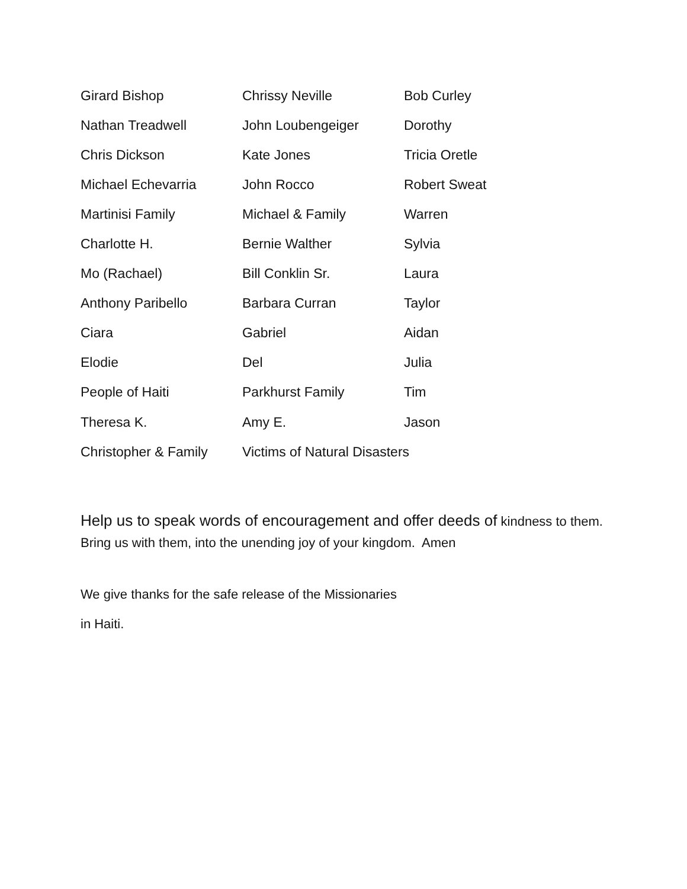Girard Bishop Chrissy Neville Bob Curley
Nathan Treadwell John Loubengeiger Dorothy
Chris Dickson Kate Jones Tricia Oretle
Michael Echevarria John Rocco Robert Sweat
Martinisi Family Michael & Family Warren
Charlotte H. Bernie Walther Sylvia
Mo (Rachael) Bill Conklin Sr. Laura
Anthony Paribello Barbara Curran Taylor
Ciara Gabriel Aidan
Elodie Del Julia
People of Haiti Parkhurst Family Tim
Theresa K. Amy E. Jason
Christopher & Family Victims of Natural Disasters
Help us to speak words of encouragement and offer deeds of kindness to them. Bring us with them, into the unending joy of your kingdom. Amen
We give thanks for the safe release of the Missionaries
in Haiti.